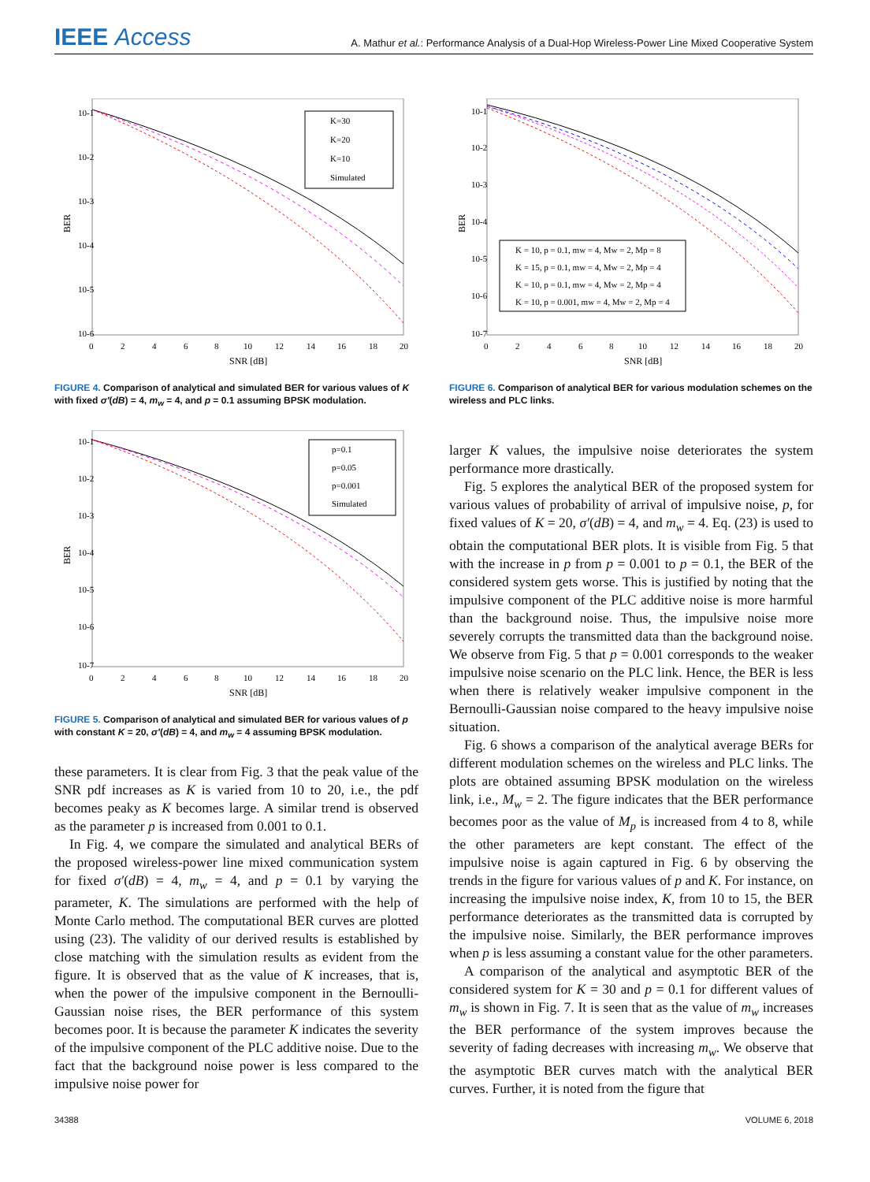IEEE Access
A. Mathur et al.: Performance Analysis of a Dual-Hop Wireless-Power Line Mixed Cooperative System
BER
10-1
10-2
10-3
10-4
10-5
10-6
0
2
4
6
8
10
12
14
16
18
20
SNR [dB]
K=30
K=20
K=10
Simulated
FIGURE 4. Comparison of analytical and simulated BER for various values of K with fixed σ′(dB) = 4, m<sub>w</sub> = 4, and p = 0.1 assuming BPSK modulation.
BER
10-1
10-2
10-3
10-4
10-5
10-6
10-7
0
2
4
6
8
10
12
14
16
18
20
SNR [dB]
p=0.1
p=0.05
p=0.001
Simulated
FIGURE 5. Comparison of analytical and simulated BER for various values of p with constant K = 20, σ′(dB) = 4, and m<sub>w</sub> = 4 assuming BPSK modulation.
these parameters. It is clear from Fig. 3 that the peak value of the SNR pdf increases as K is varied from 10 to 20, i.e., the pdf becomes peaky as K becomes large. A similar trend is observed as the parameter p is increased from 0.001 to 0.1.
In Fig. 4, we compare the simulated and analytical BERs of the proposed wireless-power line mixed communication system for fixed σ′(dB) = 4, m<sub>w</sub> = 4, and p = 0.1 by varying the parameter, K. The simulations are performed with the help of Monte Carlo method. The computational BER curves are plotted using (23). The validity of our derived results is established by close matching with the simulation results as evident from the figure. It is observed that as the value of K increases, that is, when the power of the impulsive component in the Bernoulli-Gaussian noise rises, the BER performance of this system becomes poor. It is because the parameter K indicates the severity of the impulsive component of the PLC additive noise. Due to the fact that the background noise power is less compared to the impulsive noise power for
BER
10-1
10-2
10-3
10-4
10-5
10-6
10-7
0
2
4
6
8
10
12
14
16
18
20
SNR [dB]
K = 10, p = 0.1, mw = 4, Mw = 2, Mp = 8
K = 15, p = 0.1, mw = 4, Mw = 2, Mp = 4
K = 10, p = 0.1, mw = 4, Mw = 2, Mp = 4
K = 10, p = 0.001, mw = 4, Mw = 2, Mp = 4
FIGURE 6. Comparison of analytical BER for various modulation schemes on the wireless and PLC links.
larger K values, the impulsive noise deteriorates the system performance more drastically.
Fig. 5 explores the analytical BER of the proposed system for various values of probability of arrival of impulsive noise, p, for fixed values of K = 20, σ′(dB) = 4, and m<sub>w</sub> = 4. Eq. (23) is used to obtain the computational BER plots. It is visible from Fig. 5 that with the increase in p from p = 0.001 to p = 0.1, the BER of the considered system gets worse. This is justified by noting that the impulsive component of the PLC additive noise is more harmful than the background noise. Thus, the impulsive noise more severely corrupts the transmitted data than the background noise. We observe from Fig. 5 that p = 0.001 corresponds to the weaker impulsive noise scenario on the PLC link. Hence, the BER is less when there is relatively weaker impulsive component in the Bernoulli-Gaussian noise compared to the heavy impulsive noise situation.
Fig. 6 shows a comparison of the analytical average BERs for different modulation schemes on the wireless and PLC links. The plots are obtained assuming BPSK modulation on the wireless link, i.e., M<sub>w</sub> = 2. The figure indicates that the BER performance becomes poor as the value of M<sub>p</sub> is increased from 4 to 8, while the other parameters are kept constant. The effect of the impulsive noise is again captured in Fig. 6 by observing the trends in the figure for various values of p and K. For instance, on increasing the impulsive noise index, K, from 10 to 15, the BER performance deteriorates as the transmitted data is corrupted by the impulsive noise. Similarly, the BER performance improves when p is less assuming a constant value for the other parameters.
A comparison of the analytical and asymptotic BER of the considered system for K = 30 and p = 0.1 for different values of m<sub>w</sub> is shown in Fig. 7. It is seen that as the value of m<sub>w</sub> increases the BER performance of the system improves because the severity of fading decreases with increasing m<sub>w</sub>. We observe that the asymptotic BER curves match with the analytical BER curves. Further, it is noted from the figure that
34388 VOLUME 6, 2018